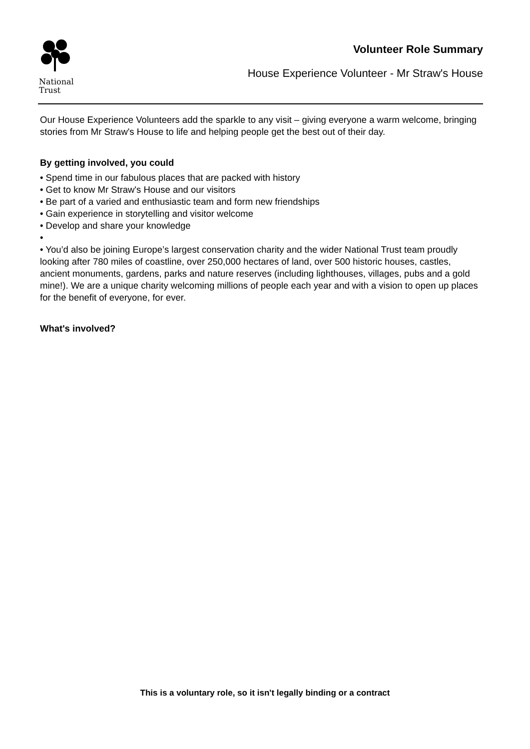National
Trust
Volunteer Role Summary
House Experience Volunteer - Mr Straw's House
Our House Experience Volunteers add the sparkle to any visit – giving everyone a warm welcome, bringing stories from Mr Straw's House to life and helping people get the best out of their day.
By getting involved, you could
• Spend time in our fabulous places that are packed with history
• Get to know Mr Straw's House and our visitors
• Be part of a varied and enthusiastic team and form new friendships
• Gain experience in storytelling and visitor welcome
• Develop and share your knowledge
•
• You’d also be joining Europe’s largest conservation charity and the wider National Trust team proudly looking after 780 miles of coastline, over 250,000 hectares of land, over 500 historic houses, castles, ancient monuments, gardens, parks and nature reserves (including lighthouses, villages, pubs and a gold mine!). We are a unique charity welcoming millions of people each year and with a vision to open up places for the benefit of everyone, for ever.
What's involved?
This is a voluntary role, so it isn't legally binding or a contract